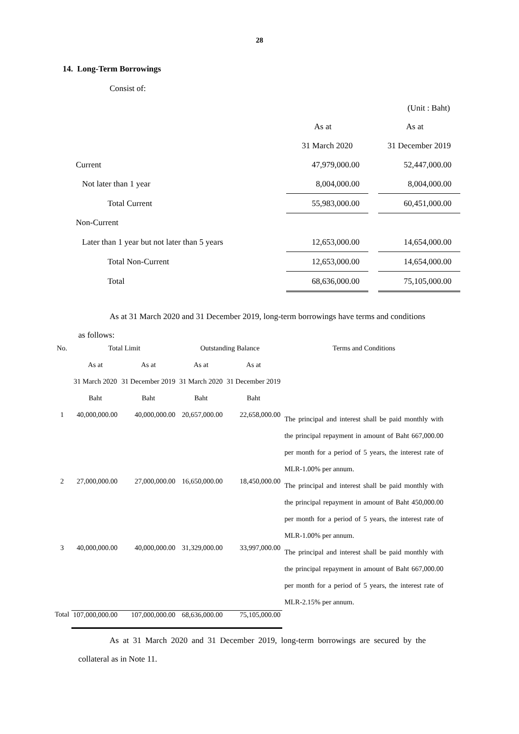28
14. Long-Term Borrowings
Consist of:
(Unit : Baht)
| | As at | | As at |
| | 31 March 2020 | | 31 December 2019 |
| Current | 47,979,000.00 | | 52,447,000.00 |
| Not later than 1 year | 8,004,000.00 | | 8,004,000.00 |
| Total Current | 55,983,000.00 | | 60,451,000.00 |
| Non-Current | | | |
| Later than 1 year but not later than 5 years | 12,653,000.00 | | 14,654,000.00 |
| Total Non-Current | 12,653,000.00 | | 14,654,000.00 |
| Total | 68,636,000.00 | | 75,105,000.00 |
As at 31 March 2020 and 31 December 2019, long-term borrowings have terms and conditions
as follows:
| No. | Total Limit | | Outstanding Balance | | Terms and Conditions |
| --- | --- | --- | --- | --- | --- |
| | As at | As at | As at | As at | |
| | 31 March 2020 | 31 December 2019 | 31 March 2020 | 31 December 2019 | |
| | Baht | Baht | Baht | Baht | |
| 1 | 40,000,000.00 | 40,000,000.00 | 20,657,000.00 | 22,658,000.00 | The principal and interest shall be paid monthly with the principal repayment in amount of Baht 667,000.00 per month for a period of 5 years, the interest rate of MLR-1.00% per annum. |
| 2 | 27,000,000.00 | 27,000,000.00 | 16,650,000.00 | 18,450,000.00 | The principal and interest shall be paid monthly with the principal repayment in amount of Baht 450,000.00 per month for a period of 5 years, the interest rate of MLR-1.00% per annum. |
| 3 | 40,000,000.00 | 40,000,000.00 | 31,329,000.00 | 33,997,000.00 | The principal and interest shall be paid monthly with the principal repayment in amount of Baht 667,000.00 per month for a period of 5 years, the interest rate of MLR-2.15% per annum. |
| Total | 107,000,000.00 | 107,000,000.00 | 68,636,000.00 | 75,105,000.00 | |
As at 31 March 2020 and 31 December 2019, long-term borrowings are secured by the
collateral as in Note 11.